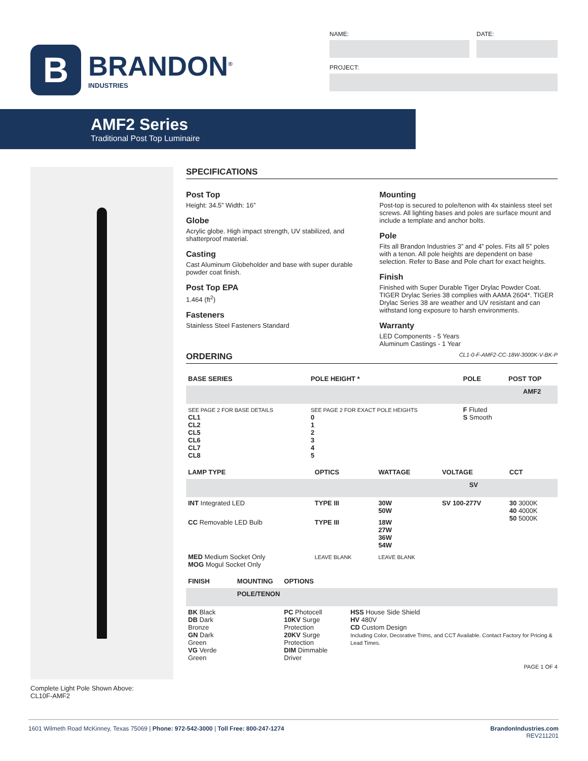B
BRANDON<sup>®</sup>
INDUSTRIES
NAME: DATE:
PROJECT:
AMF2 Series
Traditional Post Top Luminaire
Complete Light Pole Shown Above:
CL10F-AMF2
SPECIFICATIONS
Post Top
Height: 34.5” Width: 16”
Globe
Acrylic globe. High impact strength, UV stabilized, and shatterproof material.
Casting
Cast Aluminum Globeholder and base with super durable powder coat finish.
Post Top EPA
1.464 (ft<sup>2</sup>)
Fasteners
Stainless Steel Fasteners Standard
Mounting
Post-top is secured to pole/tenon with 4x stainless steel set screws. All lighting bases and poles are surface mount and include a template and anchor bolts.
Pole
Fits all Brandon Industries 3” and 4” poles. Fits all 5” poles with a tenon. All pole heights are dependent on base selection. Refer to Base and Pole chart for exact heights.
Finish
Finished with Super Durable Tiger Drylac Powder Coat. TIGER Drylac Series 38 complies with AAMA 2604*. TIGER Drylac Series 38 are weather and UV resistant and can withstand long exposure to harsh environments.
Warranty
LED Components - 5 Years
Aluminum Castings - 1 Year
ORDERING CL1-0-F-AMF2-CC-18W-3000K-V-BK-P
| BASE SERIES | POLE HEIGHT * | POLE | POST TOP |
| --- | --- | --- | --- |
| | | | AMF2 |
| SEE PAGE 2 FOR BASE DETAILS CL1 CL2 CL5 CL6 CL7 CL8 | SEE PAGE 2 FOR EXACT POLE HEIGHTS 0 1 2 3 4 5 | F Fluted S Smooth | |
| LAMP TYPE | OPTICS | WATTAGE | VOLTAGE | CCT |
| --- | --- | --- | --- | --- |
| | | | SV | |
| INT Integrated LED | TYPE III | 30W 50W | SV 100-277V | 30 3000K 40 4000K 50 5000K |
| CC Removable LED Bulb | TYPE III | 18W 27W 36W 54W | | |
| MED Medium Socket Only MOG Mogul Socket Only | LEAVE BLANK | LEAVE BLANK | | |
| FINISH | MOUNTING | OPTIONS | |
| --- | --- | --- | --- |
| | POLE/TENON | | |
| BK Black DB Dark Bronze GN Dark Green VG Verde Green | | PC Photocell 10KV Surge Protection 20KV Surge Protection DIM Dimmable Driver | HSS House Side Shield HV 480V CD Custom Design Including Color, Decorative Trims, and CCT Available. Contact Factory for Pricing & Lead Times. |
PAGE 1 OF 4
1601 Wilmeth Road McKinney, Texas 75069 | Phone: 972-542-3000 | Toll Free: 800-247-1274
BrandonIndustries.com
REV211201